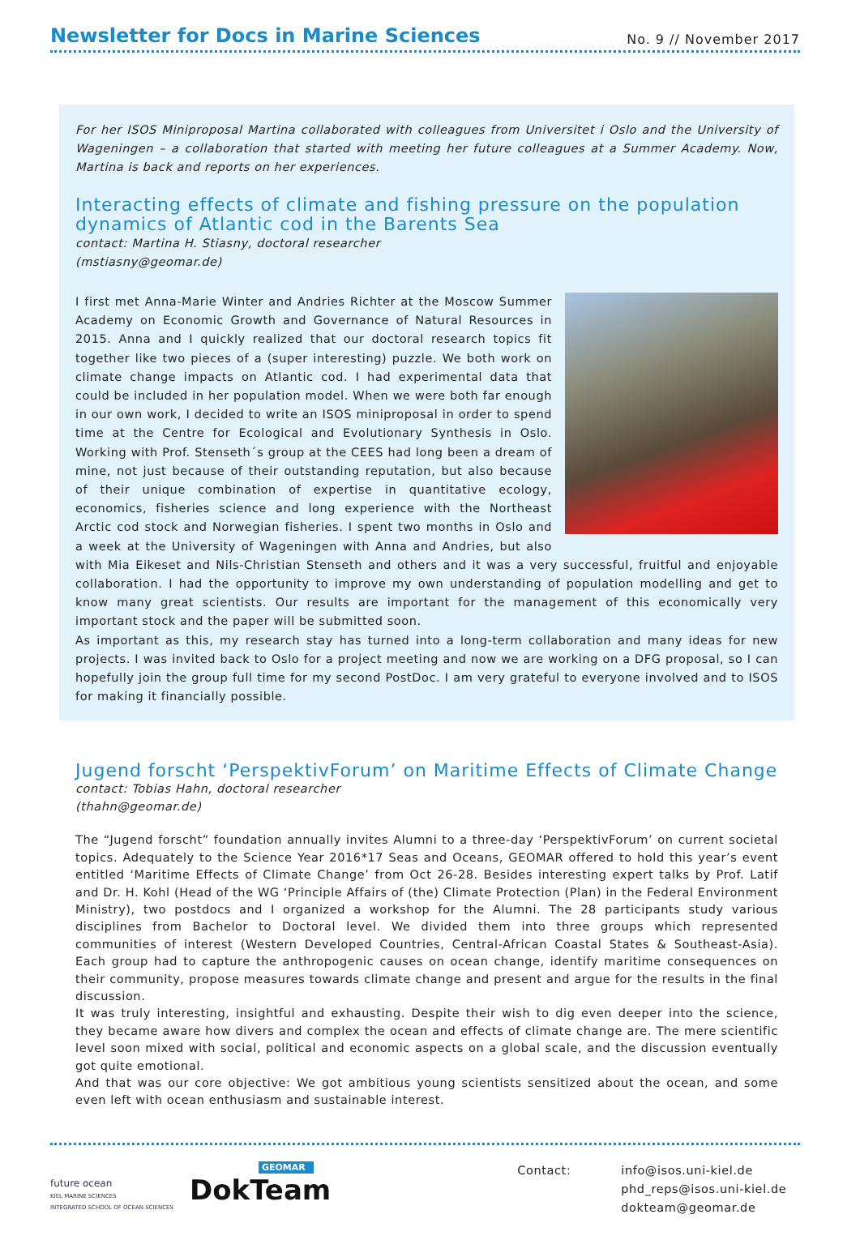Newsletter for Docs in Marine Sciences
No. 9 // November 2017
For her ISOS Miniproposal Martina collaborated with colleagues from Universitet i Oslo and the University of Wageningen – a collaboration that started with meeting her future colleagues at a Summer Academy. Now, Martina is back and reports on her experiences.
Interacting effects of climate and fishing pressure on the population dynamics of Atlantic cod in the Barents Sea
contact: Martina H. Stiasny, doctoral researcher
(mstiasny@geomar.de)
I first met Anna-Marie Winter and Andries Richter at the Moscow Summer Academy on Economic Growth and Governance of Natural Resources in 2015. Anna and I quickly realized that our doctoral research topics fit together like two pieces of a (super interesting) puzzle. We both work on climate change impacts on Atlantic cod. I had experimental data that could be included in her population model. When we were both far enough in our own work, I decided to write an ISOS miniproposal in order to spend time at the Centre for Ecological and Evolutionary Synthesis in Oslo. Working with Prof. Stenseth´s group at the CEES had long been a dream of mine, not just because of their outstanding reputation, but also because of their unique combination of expertise in quantitative ecology, economics, fisheries science and long experience with the Northeast Arctic cod stock and Norwegian fisheries. I spent two months in Oslo and a week at the University of Wageningen with Anna and Andries, but also with Mia Eikeset and Nils-Christian Stenseth and others and it was a very successful, fruitful and enjoyable collaboration. I had the opportunity to improve my own understanding of population modelling and get to know many great scientists. Our results are important for the management of this economically very important stock and the paper will be submitted soon.
As important as this, my research stay has turned into a long-term collaboration and many ideas for new projects. I was invited back to Oslo for a project meeting and now we are working on a DFG proposal, so I can hopefully join the group full time for my second PostDoc. I am very grateful to everyone involved and to ISOS for making it financially possible.
Jugend forscht ‘PerspektivForum’ on Maritime Effects of Climate Change
contact: Tobias Hahn, doctoral researcher
(thahn@geomar.de)
The “Jugend forscht” foundation annually invites Alumni to a three-day ‘PerspektivForum’ on current societal topics. Adequately to the Science Year 2016*17 Seas and Oceans, GEOMAR offered to hold this year’s event entitled ‘Maritime Effects of Climate Change’ from Oct 26-28. Besides interesting expert talks by Prof. Latif and Dr. H. Kohl (Head of the WG ‘Principle Affairs of (the) Climate Protection (Plan) in the Federal Environment Ministry), two postdocs and I organized a workshop for the Alumni. The 28 participants study various disciplines from Bachelor to Doctoral level. We divided them into three groups which represented communities of interest (Western Developed Countries, Central-African Coastal States & Southeast-Asia). Each group had to capture the anthropogenic causes on ocean change, identify maritime consequences on their community, propose measures towards climate change and present and argue for the results in the final discussion.
It was truly interesting, insightful and exhausting. Despite their wish to dig even deeper into the science, they became aware how divers and complex the ocean and effects of climate change are. The mere scientific level soon mixed with social, political and economic aspects on a global scale, and the discussion eventually got quite emotional.
And that was our core objective: We got ambitious young scientists sensitized about the ocean, and some even left with ocean enthusiasm and sustainable interest.
future ocean
KIEL MARINE SCIENCES
INTEGRATED SCHOOL OF OCEAN SCIENCES
GEOMAR
DokTeam
Contact: info@isos.uni-kiel.de
phd_reps@isos.uni-kiel.de
dokteam@geomar.de